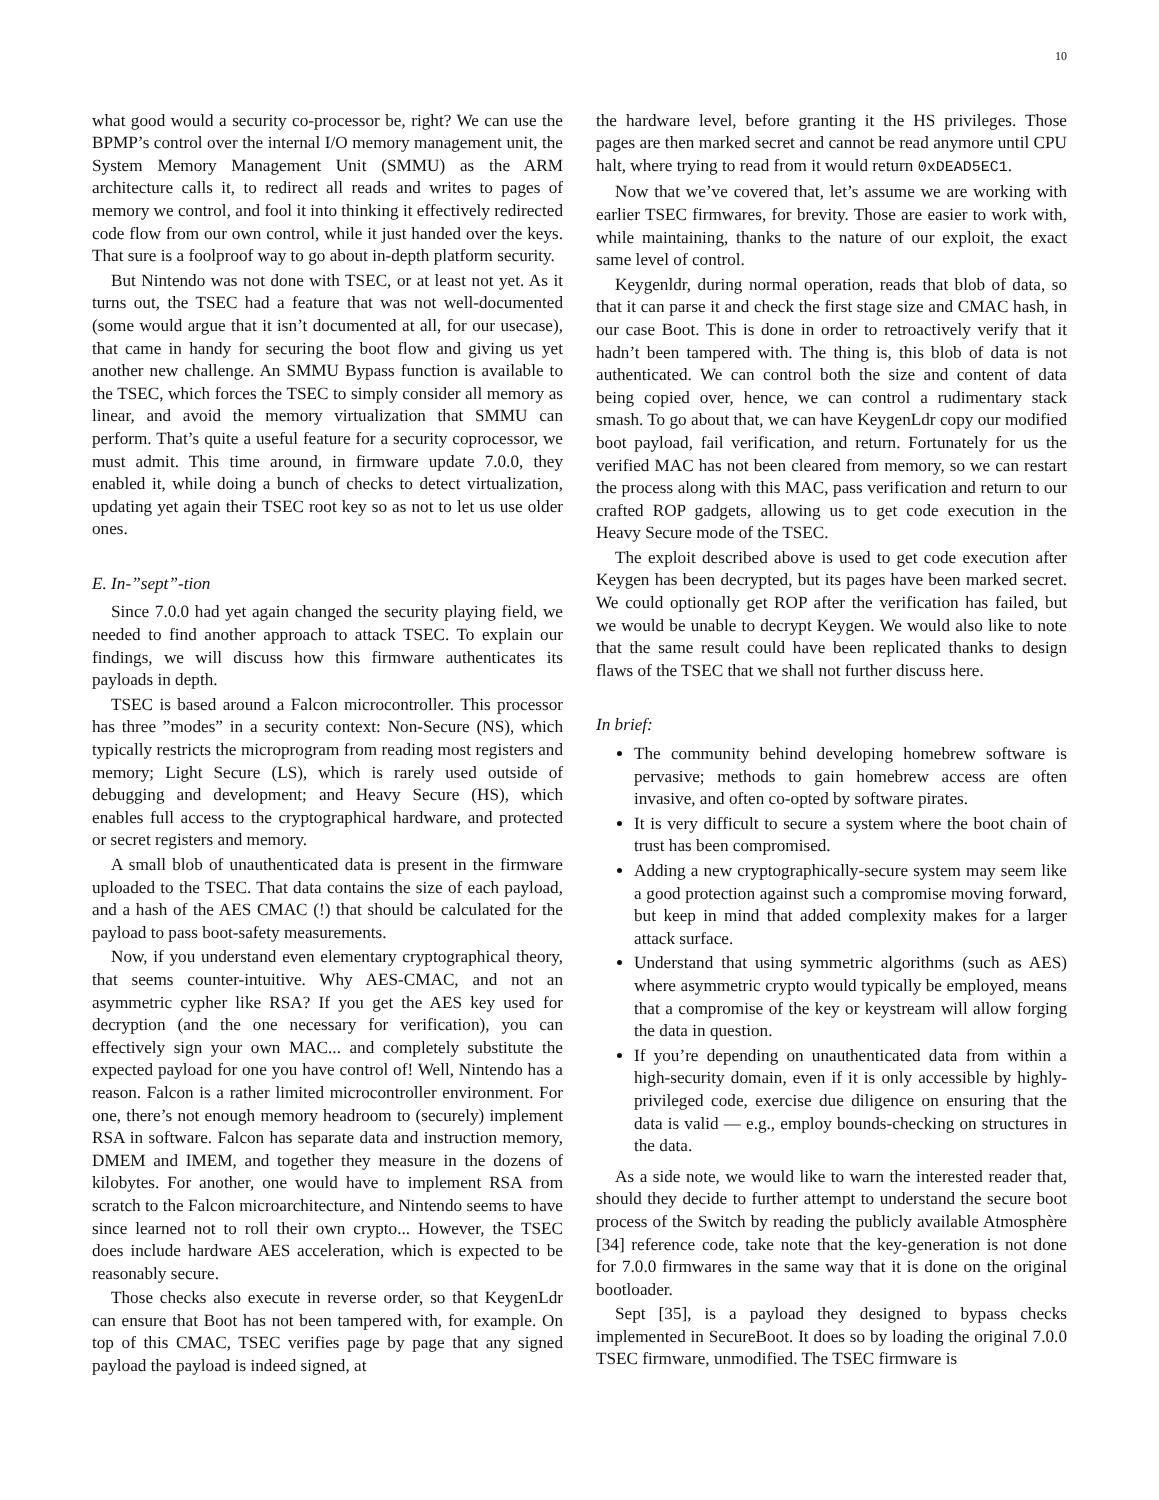10
what good would a security co-processor be, right? We can use the BPMP’s control over the internal I/O memory management unit, the System Memory Management Unit (SMMU) as the ARM architecture calls it, to redirect all reads and writes to pages of memory we control, and fool it into thinking it effectively redirected code flow from our own control, while it just handed over the keys. That sure is a foolproof way to go about in-depth platform security.
But Nintendo was not done with TSEC, or at least not yet. As it turns out, the TSEC had a feature that was not well-documented (some would argue that it isn’t documented at all, for our usecase), that came in handy for securing the boot flow and giving us yet another new challenge. An SMMU Bypass function is available to the TSEC, which forces the TSEC to simply consider all memory as linear, and avoid the memory virtualization that SMMU can perform. That’s quite a useful feature for a security coprocessor, we must admit. This time around, in firmware update 7.0.0, they enabled it, while doing a bunch of checks to detect virtualization, updating yet again their TSEC root key so as not to let us use older ones.
E. In-”sept”-tion
Since 7.0.0 had yet again changed the security playing field, we needed to find another approach to attack TSEC. To explain our findings, we will discuss how this firmware authenticates its payloads in depth.
TSEC is based around a Falcon microcontroller. This processor has three ”modes” in a security context: Non-Secure (NS), which typically restricts the microprogram from reading most registers and memory; Light Secure (LS), which is rarely used outside of debugging and development; and Heavy Secure (HS), which enables full access to the cryptographical hardware, and protected or secret registers and memory.
A small blob of unauthenticated data is present in the firmware uploaded to the TSEC. That data contains the size of each payload, and a hash of the AES CMAC (!) that should be calculated for the payload to pass boot-safety measurements.
Now, if you understand even elementary cryptographical theory, that seems counter-intuitive. Why AES-CMAC, and not an asymmetric cypher like RSA? If you get the AES key used for decryption (and the one necessary for verification), you can effectively sign your own MAC... and completely substitute the expected payload for one you have control of! Well, Nintendo has a reason. Falcon is a rather limited microcontroller environment. For one, there’s not enough memory headroom to (securely) implement RSA in software. Falcon has separate data and instruction memory, DMEM and IMEM, and together they measure in the dozens of kilobytes. For another, one would have to implement RSA from scratch to the Falcon microarchitecture, and Nintendo seems to have since learned not to roll their own crypto... However, the TSEC does include hardware AES acceleration, which is expected to be reasonably secure.
Those checks also execute in reverse order, so that KeygenLdr can ensure that Boot has not been tampered with, for example. On top of this CMAC, TSEC verifies page by page that any signed payload the payload is indeed signed, at
the hardware level, before granting it the HS privileges. Those pages are then marked secret and cannot be read anymore until CPU halt, where trying to read from it would return 0xDEAD5EC1.
Now that we’ve covered that, let’s assume we are working with earlier TSEC firmwares, for brevity. Those are easier to work with, while maintaining, thanks to the nature of our exploit, the exact same level of control.
Keygenldr, during normal operation, reads that blob of data, so that it can parse it and check the first stage size and CMAC hash, in our case Boot. This is done in order to retroactively verify that it hadn’t been tampered with. The thing is, this blob of data is not authenticated. We can control both the size and content of data being copied over, hence, we can control a rudimentary stack smash. To go about that, we can have KeygenLdr copy our modified boot payload, fail verification, and return. Fortunately for us the verified MAC has not been cleared from memory, so we can restart the process along with this MAC, pass verification and return to our crafted ROP gadgets, allowing us to get code execution in the Heavy Secure mode of the TSEC.
The exploit described above is used to get code execution after Keygen has been decrypted, but its pages have been marked secret. We could optionally get ROP after the verification has failed, but we would be unable to decrypt Keygen. We would also like to note that the same result could have been replicated thanks to design flaws of the TSEC that we shall not further discuss here.
In brief:
The community behind developing homebrew software is pervasive; methods to gain homebrew access are often invasive, and often co-opted by software pirates.
It is very difficult to secure a system where the boot chain of trust has been compromised.
Adding a new cryptographically-secure system may seem like a good protection against such a compromise moving forward, but keep in mind that added complexity makes for a larger attack surface.
Understand that using symmetric algorithms (such as AES) where asymmetric crypto would typically be employed, means that a compromise of the key or keystream will allow forging the data in question.
If you’re depending on unauthenticated data from within a high-security domain, even if it is only accessible by highly-privileged code, exercise due diligence on ensuring that the data is valid — e.g., employ bounds-checking on structures in the data.
As a side note, we would like to warn the interested reader that, should they decide to further attempt to understand the secure boot process of the Switch by reading the publicly available Atmosphère [34] reference code, take note that the key-generation is not done for 7.0.0 firmwares in the same way that it is done on the original bootloader.
Sept [35], is a payload they designed to bypass checks implemented in SecureBoot. It does so by loading the original 7.0.0 TSEC firmware, unmodified. The TSEC firmware is